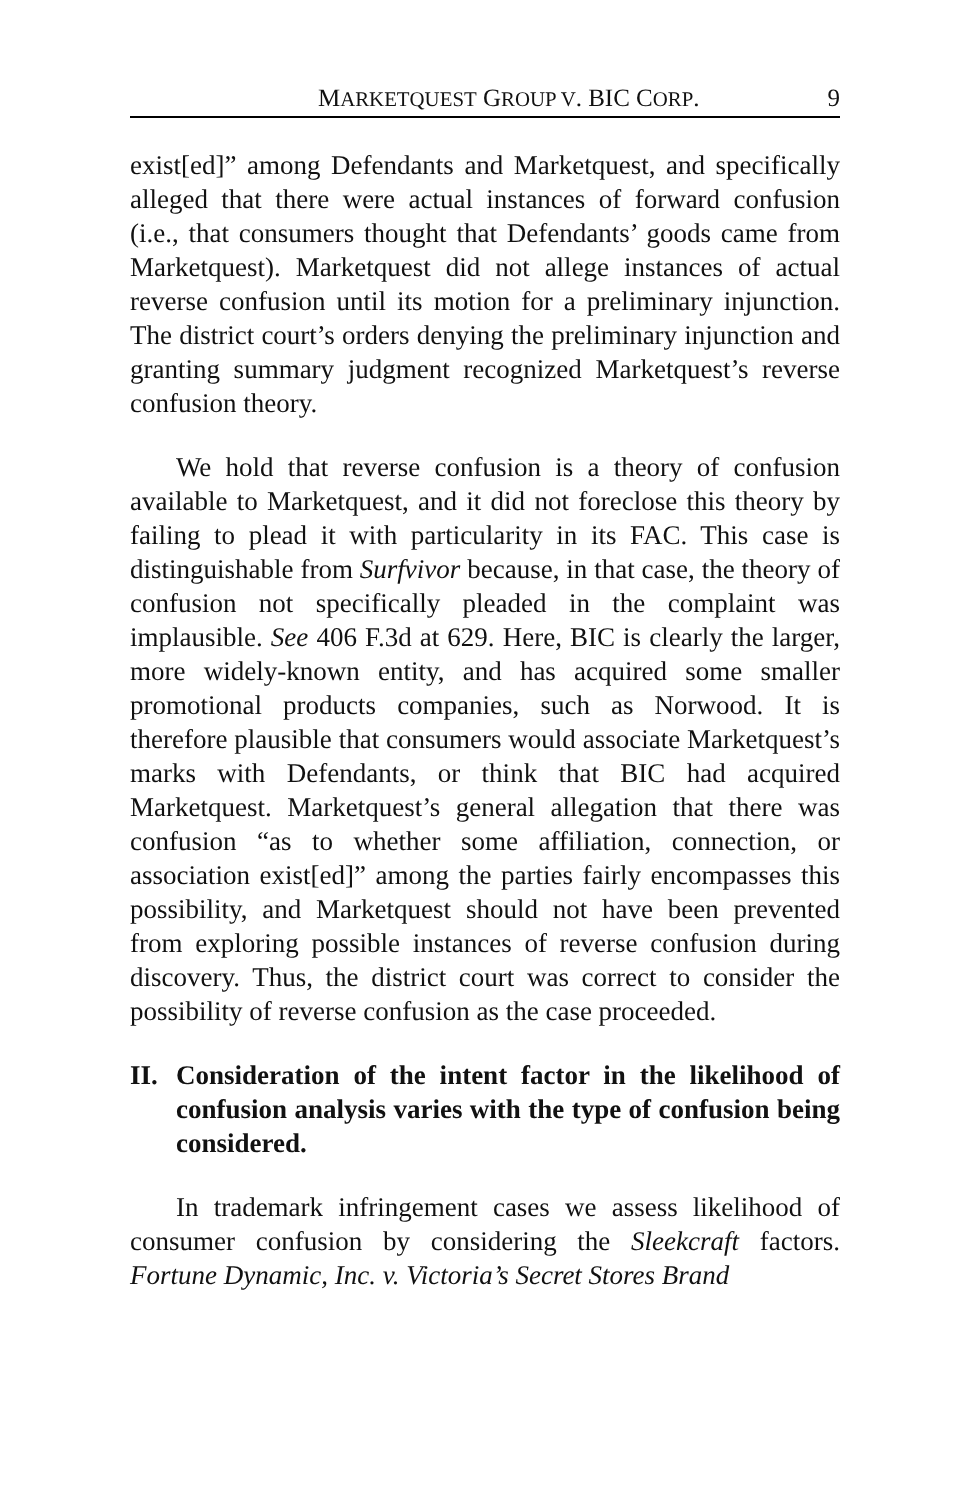MARKETQUEST GROUP V. BIC CORP. 9
exist[ed]” among Defendants and Marketquest, and specifically alleged that there were actual instances of forward confusion (i.e., that consumers thought that Defendants’ goods came from Marketquest). Marketquest did not allege instances of actual reverse confusion until its motion for a preliminary injunction. The district court’s orders denying the preliminary injunction and granting summary judgment recognized Marketquest’s reverse confusion theory.
We hold that reverse confusion is a theory of confusion available to Marketquest, and it did not foreclose this theory by failing to plead it with particularity in its FAC. This case is distinguishable from Surfvivor because, in that case, the theory of confusion not specifically pleaded in the complaint was implausible. See 406 F.3d at 629. Here, BIC is clearly the larger, more widely-known entity, and has acquired some smaller promotional products companies, such as Norwood. It is therefore plausible that consumers would associate Marketquest’s marks with Defendants, or think that BIC had acquired Marketquest. Marketquest’s general allegation that there was confusion “as to whether some affiliation, connection, or association exist[ed]” among the parties fairly encompasses this possibility, and Marketquest should not have been prevented from exploring possible instances of reverse confusion during discovery. Thus, the district court was correct to consider the possibility of reverse confusion as the case proceeded.
II. Consideration of the intent factor in the likelihood of confusion analysis varies with the type of confusion being considered.
In trademark infringement cases we assess likelihood of consumer confusion by considering the Sleekcraft factors. Fortune Dynamic, Inc. v. Victoria’s Secret Stores Brand